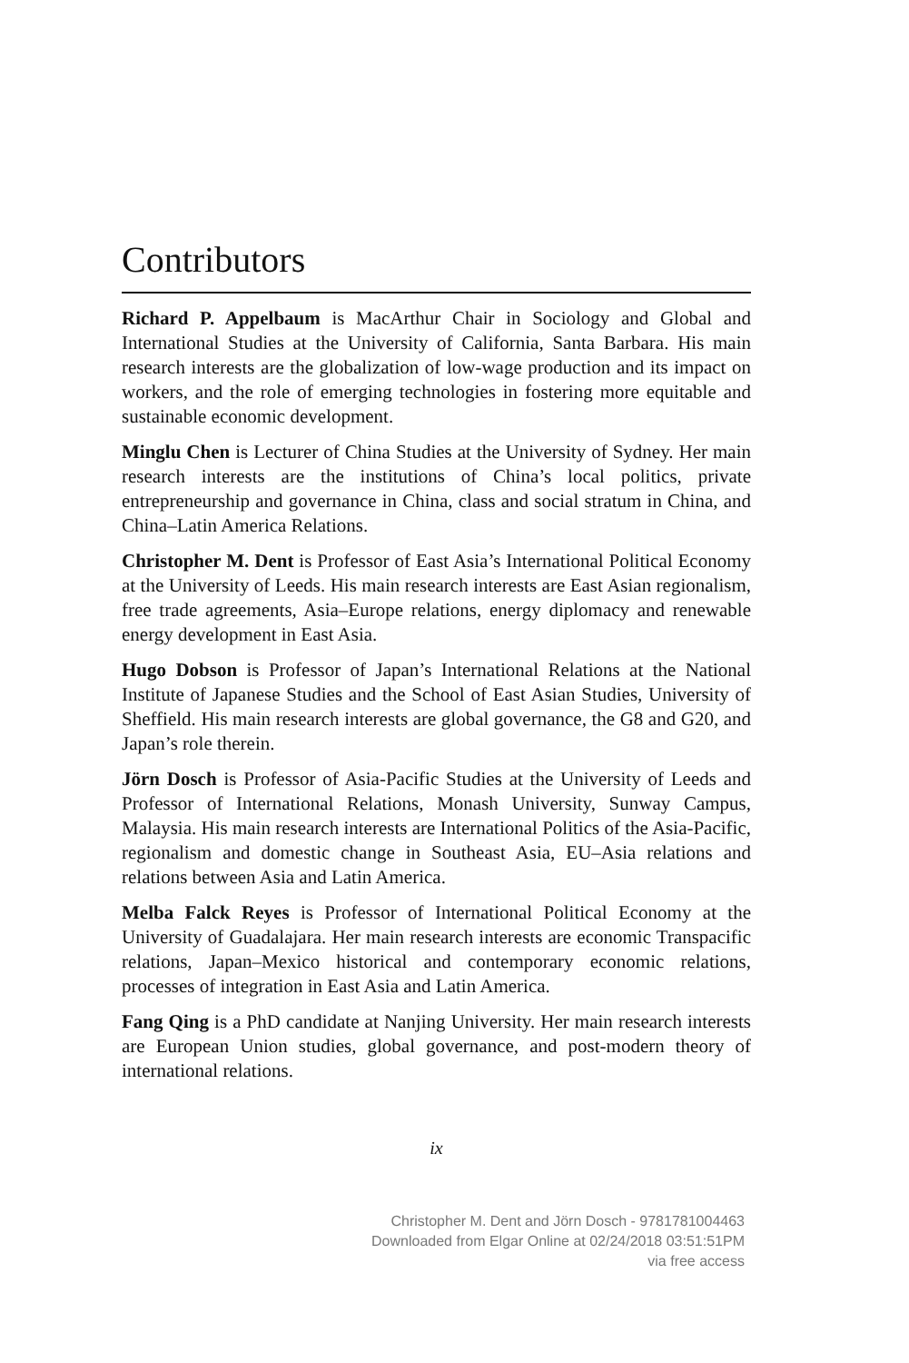Contributors
Richard P. Appelbaum is MacArthur Chair in Sociology and Global and International Studies at the University of California, Santa Barbara. His main research interests are the globalization of low-wage production and its impact on workers, and the role of emerging technologies in fostering more equitable and sustainable economic development.
Minglu Chen is Lecturer of China Studies at the University of Sydney. Her main research interests are the institutions of China’s local politics, private entrepreneurship and governance in China, class and social stratum in China, and China–Latin America Relations.
Christopher M. Dent is Professor of East Asia’s International Political Economy at the University of Leeds. His main research interests are East Asian regionalism, free trade agreements, Asia–Europe relations, energy diplomacy and renewable energy development in East Asia.
Hugo Dobson is Professor of Japan’s International Relations at the National Institute of Japanese Studies and the School of East Asian Studies, University of Sheffield. His main research interests are global governance, the G8 and G20, and Japan’s role therein.
Jörn Dosch is Professor of Asia-Pacific Studies at the University of Leeds and Professor of International Relations, Monash University, Sunway Campus, Malaysia. His main research interests are International Politics of the Asia-Pacific, regionalism and domestic change in Southeast Asia, EU–Asia relations and relations between Asia and Latin America.
Melba Falck Reyes is Professor of International Political Economy at the University of Guadalajara. Her main research interests are economic Transpacific relations, Japan–Mexico historical and contemporary economic relations, processes of integration in East Asia and Latin America.
Fang Qing is a PhD candidate at Nanjing University. Her main research interests are European Union studies, global governance, and post-modern theory of international relations.
ix
Christopher M. Dent and Jörn Dosch - 9781781004463
Downloaded from Elgar Online at 02/24/2018 03:51:51PM
via free access